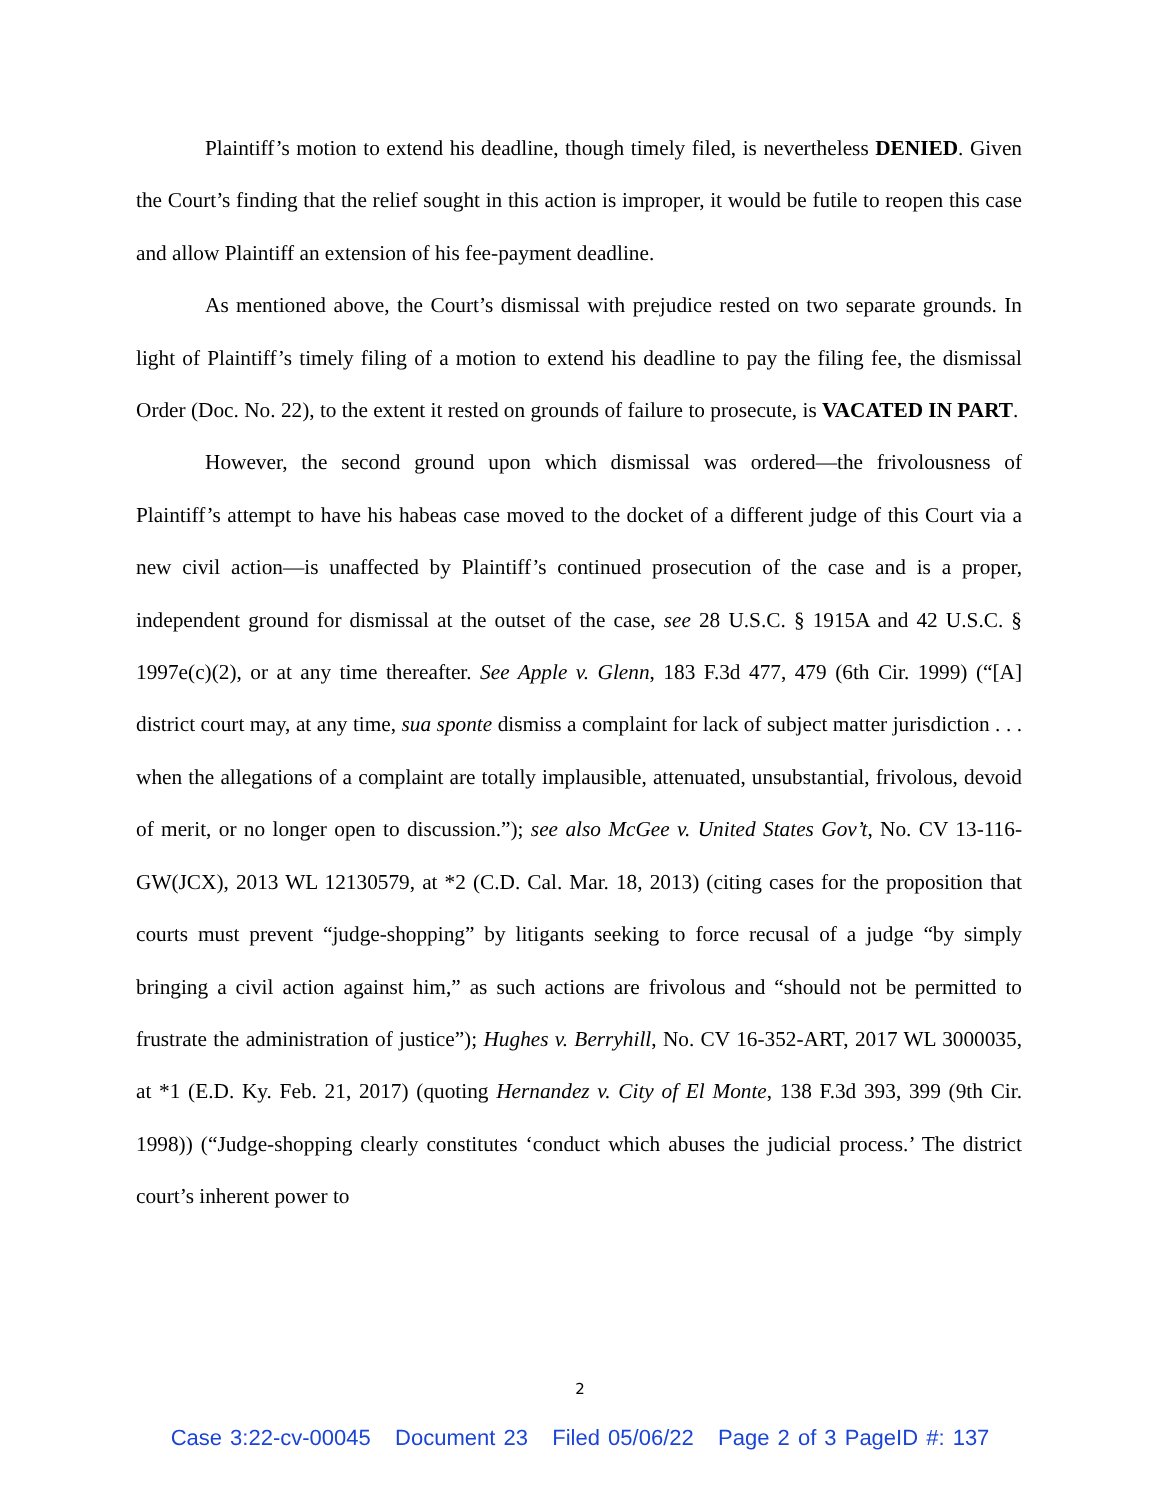Plaintiff’s motion to extend his deadline, though timely filed, is nevertheless DENIED. Given the Court’s finding that the relief sought in this action is improper, it would be futile to reopen this case and allow Plaintiff an extension of his fee-payment deadline.
As mentioned above, the Court’s dismissal with prejudice rested on two separate grounds. In light of Plaintiff’s timely filing of a motion to extend his deadline to pay the filing fee, the dismissal Order (Doc. No. 22), to the extent it rested on grounds of failure to prosecute, is VACATED IN PART.
However, the second ground upon which dismissal was ordered—the frivolousness of Plaintiff’s attempt to have his habeas case moved to the docket of a different judge of this Court via a new civil action—is unaffected by Plaintiff’s continued prosecution of the case and is a proper, independent ground for dismissal at the outset of the case, see 28 U.S.C. § 1915A and 42 U.S.C. § 1997e(c)(2), or at any time thereafter. See Apple v. Glenn, 183 F.3d 477, 479 (6th Cir. 1999) (“[A] district court may, at any time, sua sponte dismiss a complaint for lack of subject matter jurisdiction . . . when the allegations of a complaint are totally implausible, attenuated, unsubstantial, frivolous, devoid of merit, or no longer open to discussion.”); see also McGee v. United States Gov’t, No. CV 13-116-GW(JCX), 2013 WL 12130579, at *2 (C.D. Cal. Mar. 18, 2013) (citing cases for the proposition that courts must prevent “judge-shopping” by litigants seeking to force recusal of a judge “by simply bringing a civil action against him,” as such actions are frivolous and “should not be permitted to frustrate the administration of justice”); Hughes v. Berryhill, No. CV 16-352-ART, 2017 WL 3000035, at *1 (E.D. Ky. Feb. 21, 2017) (quoting Hernandez v. City of El Monte, 138 F.3d 393, 399 (9th Cir. 1998)) (“Judge-shopping clearly constitutes ‘conduct which abuses the judicial process.’ The district court’s inherent power to
2
Case 3:22-cv-00045 Document 23 Filed 05/06/22 Page 2 of 3 PageID #: 137